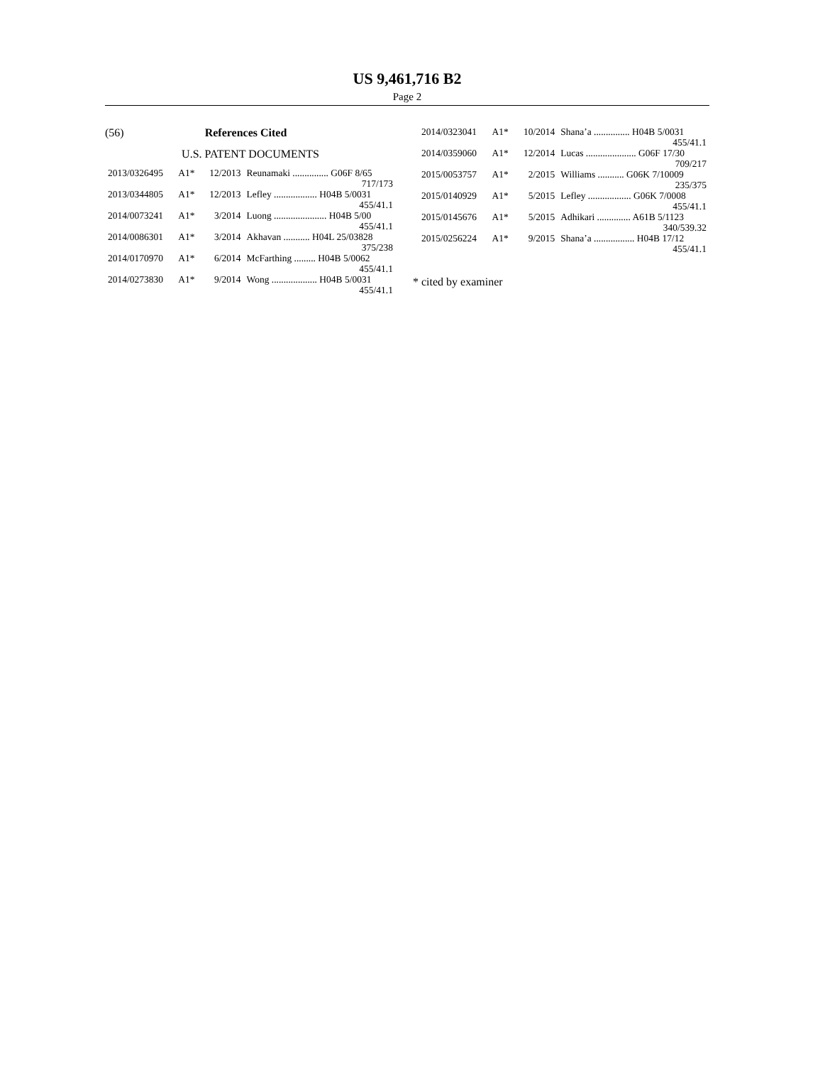US 9,461,716 B2
Page 2
(56) References Cited
U.S. PATENT DOCUMENTS
| 2013/0326495 | A1* | 12/2013 | Reunamaki ............... G06F 8/65 717/173 |
| 2013/0344805 | A1* | 12/2013 | Lefley .................. H04B 5/0031 455/41.1 |
| 2014/0073241 | A1* | 3/2014 | Luong ...................... H04B 5/00 455/41.1 |
| 2014/0086301 | A1* | 3/2014 | Akhavan ........... H04L 25/03828 375/238 |
| 2014/0170970 | A1* | 6/2014 | McFarthing ......... H04B 5/0062 455/41.1 |
| 2014/0273830 | A1* | 9/2014 | Wong ................... H04B 5/0031 455/41.1 |
| 2014/0323041 | A1* | 10/2014 | Shana’a ............... H04B 5/0031 455/41.1 |
| 2014/0359060 | A1* | 12/2014 | Lucas ..................... G06F 17/30 709/217 |
| 2015/0053757 | A1* | 2/2015 | Williams ........... G06K 7/10009 235/375 |
| 2015/0140929 | A1* | 5/2015 | Lefley .................. G06K 7/0008 455/41.1 |
| 2015/0145676 | A1* | 5/2015 | Adhikari .............. A61B 5/1123 340/539.32 |
| 2015/0256224 | A1* | 9/2015 | Shana’a ................. H04B 17/12 455/41.1 |
* cited by examiner